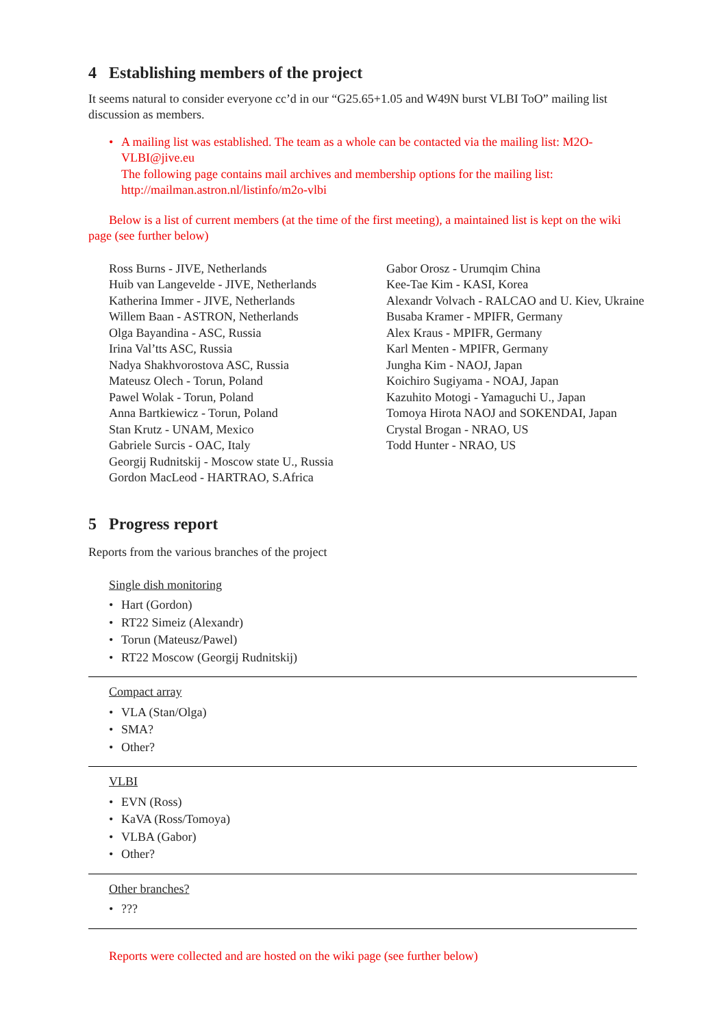4 Establishing members of the project
It seems natural to consider everyone cc’d in our “G25.65+1.05 and W49N burst VLBI ToO” mailing list discussion as members.
A mailing list was established. The team as a whole can be contacted via the mailing list: M2O-VLBI@jive.eu
The following page contains mail archives and membership options for the mailing list: http://mailman.astron.nl/listinfo/m2o-vlbi
Below is a list of current members (at the time of the first meeting), a maintained list is kept on the wiki page (see further below)
Ross Burns - JIVE, Netherlands
Huib van Langevelde - JIVE, Netherlands
Katherina Immer - JIVE, Netherlands
Willem Baan - ASTRON, Netherlands
Olga Bayandina - ASC, Russia
Irina Val’tts ASC, Russia
Nadya Shakhvorostova ASC, Russia
Mateusz Olech - Torun, Poland
Pawel Wolak - Torun, Poland
Anna Bartkiewicz - Torun, Poland
Stan Krutz - UNAM, Mexico
Gabriele Surcis - OAC, Italy
Georgij Rudnitskij - Moscow state U., Russia
Gordon MacLeod - HARTRAO, S.Africa
Gabor Orosz - Urumqim China
Kee-Tae Kim - KASI, Korea
Alexandr Volvach - RALCAO and U. Kiev, Ukraine
Busaba Kramer - MPIFR, Germany
Alex Kraus - MPIFR, Germany
Karl Menten - MPIFR, Germany
Jungha Kim - NAOJ, Japan
Koichiro Sugiyama - NOAJ, Japan
Kazuhito Motogi - Yamaguchi U., Japan
Tomoya Hirota NAOJ and SOKENDAI, Japan
Crystal Brogan - NRAO, US
Todd Hunter - NRAO, US
5 Progress report
Reports from the various branches of the project
Single dish monitoring
Hart (Gordon)
RT22 Simeiz (Alexandr)
Torun (Mateusz/Pawel)
RT22 Moscow (Georgij Rudnitskij)
Compact array
VLA (Stan/Olga)
SMA?
Other?
VLBI
EVN (Ross)
KaVA (Ross/Tomoya)
VLBA (Gabor)
Other?
Other branches?
???
Reports were collected and are hosted on the wiki page (see further below)